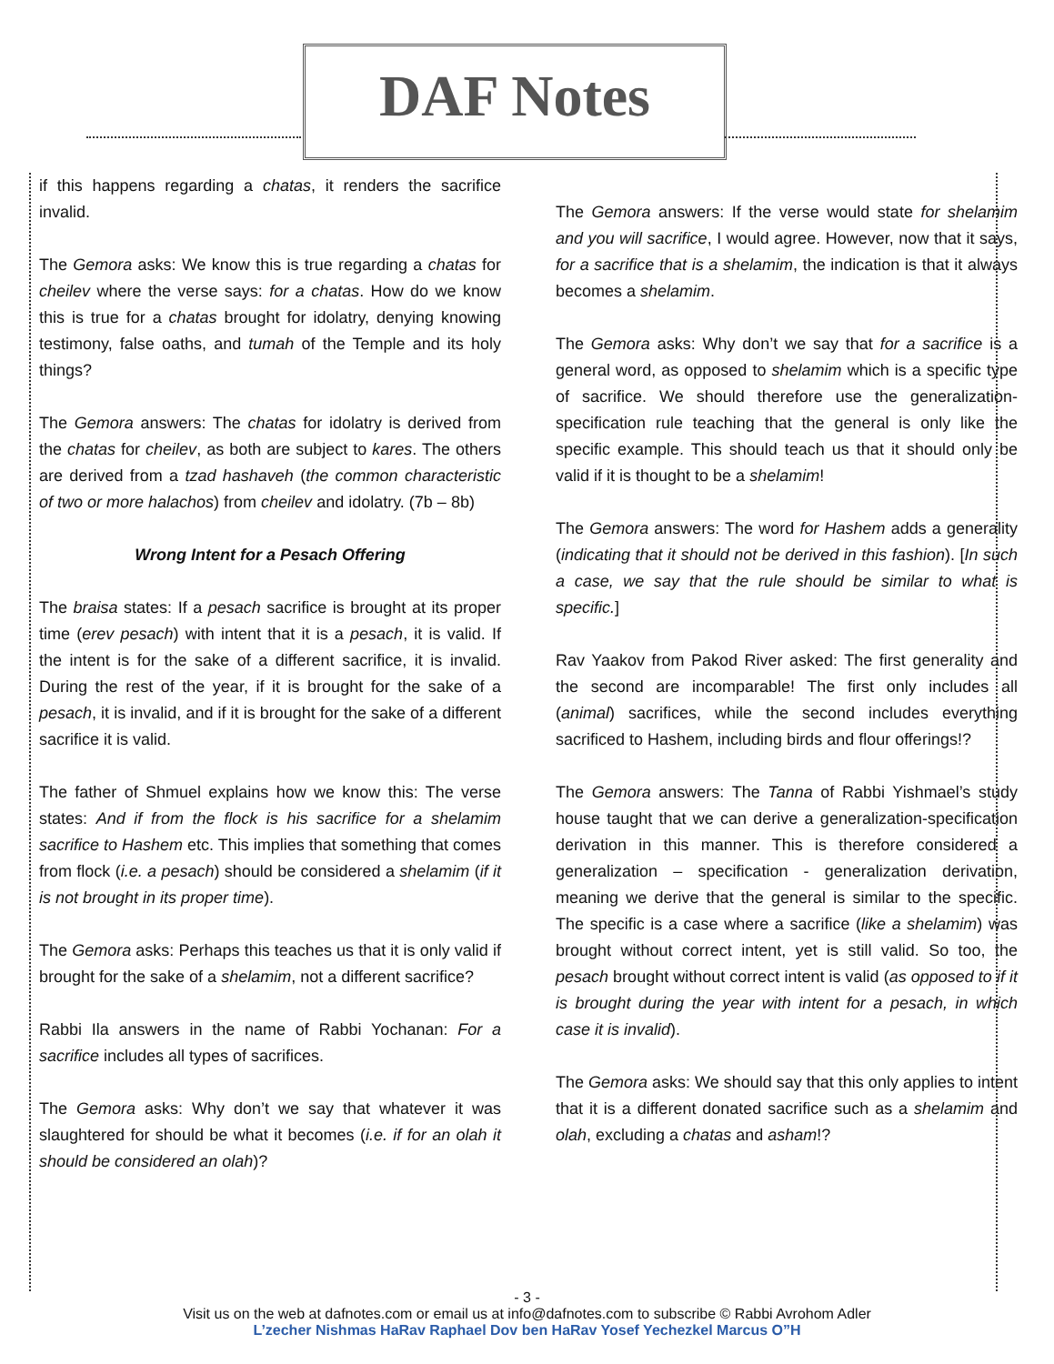DAF Notes
if this happens regarding a chatas, it renders the sacrifice invalid.
The Gemora asks: We know this is true regarding a chatas for cheilev where the verse says: for a chatas. How do we know this is true for a chatas brought for idolatry, denying knowing testimony, false oaths, and tumah of the Temple and its holy things?
The Gemora answers: The chatas for idolatry is derived from the chatas for cheilev, as both are subject to kares. The others are derived from a tzad hashaveh (the common characteristic of two or more halachos) from cheilev and idolatry. (7b – 8b)
Wrong Intent for a Pesach Offering
The braisa states: If a pesach sacrifice is brought at its proper time (erev pesach) with intent that it is a pesach, it is valid. If the intent is for the sake of a different sacrifice, it is invalid. During the rest of the year, if it is brought for the sake of a pesach, it is invalid, and if it is brought for the sake of a different sacrifice it is valid.
The father of Shmuel explains how we know this: The verse states: And if from the flock is his sacrifice for a shelamim sacrifice to Hashem etc. This implies that something that comes from flock (i.e. a pesach) should be considered a shelamim (if it is not brought in its proper time).
The Gemora asks: Perhaps this teaches us that it is only valid if brought for the sake of a shelamim, not a different sacrifice?
Rabbi Ila answers in the name of Rabbi Yochanan: For a sacrifice includes all types of sacrifices.
The Gemora asks: Why don’t we say that whatever it was slaughtered for should be what it becomes (i.e. if for an olah it should be considered an olah)?
The Gemora answers: If the verse would state for shelamim and you will sacrifice, I would agree. However, now that it says, for a sacrifice that is a shelamim, the indication is that it always becomes a shelamim.
The Gemora asks: Why don’t we say that for a sacrifice is a general word, as opposed to shelamim which is a specific type of sacrifice. We should therefore use the generalization-specification rule teaching that the general is only like the specific example. This should teach us that it should only be valid if it is thought to be a shelamim!
The Gemora answers: The word for Hashem adds a generality (indicating that it should not be derived in this fashion). [In such a case, we say that the rule should be similar to what is specific.]
Rav Yaakov from Pakod River asked: The first generality and the second are incomparable! The first only includes all (animal) sacrifices, while the second includes everything sacrificed to Hashem, including birds and flour offerings!?
The Gemora answers: The Tanna of Rabbi Yishmael’s study house taught that we can derive a generalization-specification derivation in this manner. This is therefore considered a generalization – specification - generalization derivation, meaning we derive that the general is similar to the specific. The specific is a case where a sacrifice (like a shelamim) was brought without correct intent, yet is still valid. So too, the pesach brought without correct intent is valid (as opposed to if it is brought during the year with intent for a pesach, in which case it is invalid).
The Gemora asks: We should say that this only applies to intent that it is a different donated sacrifice such as a shelamim and olah, excluding a chatas and asham!?
- 3 -
Visit us on the web at dafnotes.com or email us at info@dafnotes.com to subscribe © Rabbi Avrohom Adler
L’zecher Nishmas HaRav Raphael Dov ben HaRav Yosef Yechezkel Marcus O”H